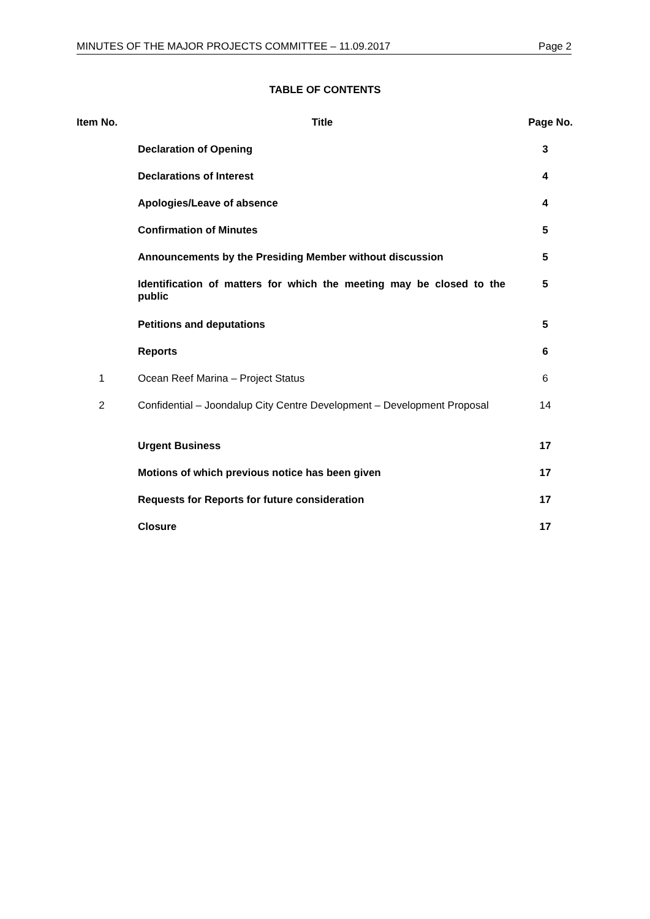MINUTES OF THE MAJOR PROJECTS COMMITTEE – 11.09.2017 Page 2
TABLE OF CONTENTS
| Item No. | Title | Page No. |
| --- | --- | --- |
| | Declaration of Opening | 3 |
| | Declarations of Interest | 4 |
| | Apologies/Leave of absence | 4 |
| | Confirmation of Minutes | 5 |
| | Announcements by the Presiding Member without discussion | 5 |
| | Identification of matters for which the meeting may be closed to the public | 5 |
| | Petitions and deputations | 5 |
| | Reports | 6 |
| 1 | Ocean Reef Marina – Project Status | 6 |
| 2 | Confidential – Joondalup City Centre Development – Development Proposal | 14 |
| | Urgent Business | 17 |
| | Motions of which previous notice has been given | 17 |
| | Requests for Reports for future consideration | 17 |
| | Closure | 17 |